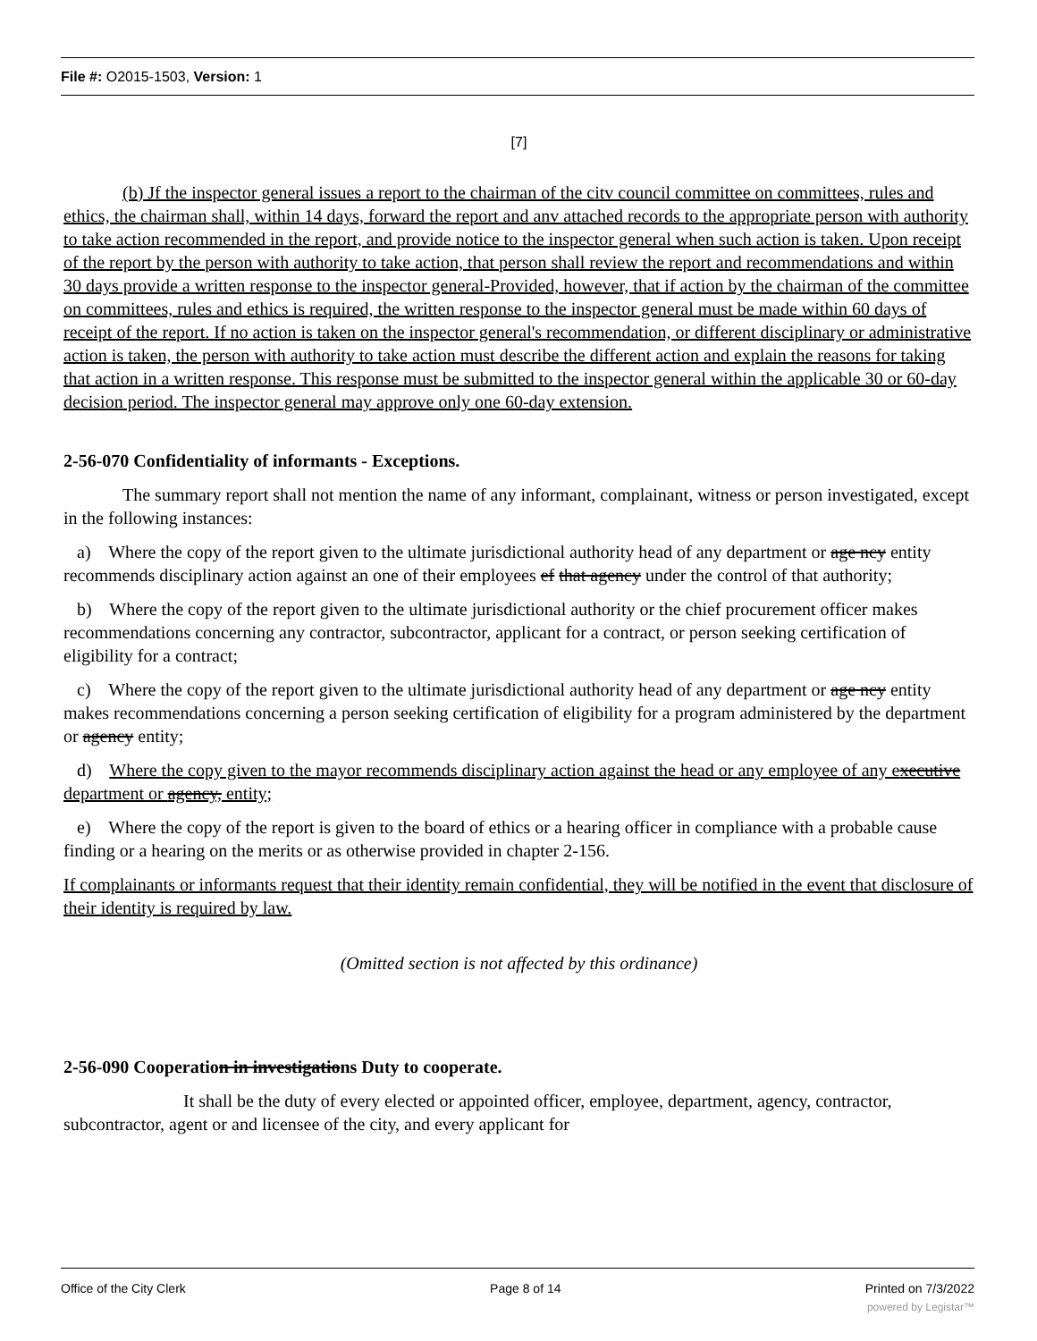File #: O2015-1503, Version: 1
[7]
(b) Jf the inspector general issues a report to the chairman of the citv council committee on committees, rules and ethics, the chairman shall, within 14 days, forward the report and anv attached records to the appropriate person with authority to take action recommended in the report, and provide notice to the inspector general when such action is taken. Upon receipt of the report by the person with authority to take action, that person shall review the report and recommendations and within 30 days provide a written response to the inspector general-Provided, however, that if action by the chairman of the committee on committees, rules and ethics is required, the written response to the inspector general must be made within 60 days of receipt of the report. If no action is taken on the inspector general's recommendation, or different disciplinary or administrative action is taken, the person with authority to take action must describe the different action and explain the reasons for taking that action in a written response. This response must be submitted to the inspector general within the applicable 30 or 60-day decision period. The inspector general may approve only one 60-day extension.
2-56-070 Confidentiality of informants - Exceptions.
The summary report shall not mention the name of any informant, complainant, witness or person investigated, except in the following instances:
a) Where the copy of the report given to the ultimate jurisdictional authority head of any department or age ncy entity recommends disciplinary action against an one of their employees ef that agency under the control of that authority;
b) Where the copy of the report given to the ultimate jurisdictional authority or the chief procurement officer makes recommendations concerning any contractor, subcontractor, applicant for a contract, or person seeking certification of eligibility for a contract;
c) Where the copy of the report given to the ultimate jurisdictional authority head of any department or age ncy entity makes recommendations concerning a person seeking certification of eligibility for a program administered by the department or agency entity;
d) Where the copy given to the mayor recommends disciplinary action against the head or any employee of any executive department or agency, entity;
e) Where the copy of the report is given to the board of ethics or a hearing officer in compliance with a probable cause finding or a hearing on the merits or as otherwise provided in chapter 2-156.
If complainants or informants request that their identity remain confidential, they will be notified in the event that disclosure of their identity is required by law.
(Omitted section is not affected by this ordinance)
2-56-090 Cooperation in investigations Duty to cooperate.
It shall be the duty of every elected or appointed officer, employee, department, agency, contractor, subcontractor, agent or and licensee of the city, and every applicant for
Office of the City Clerk Page 8 of 14 Printed on 7/3/2022
powered by Legistar™